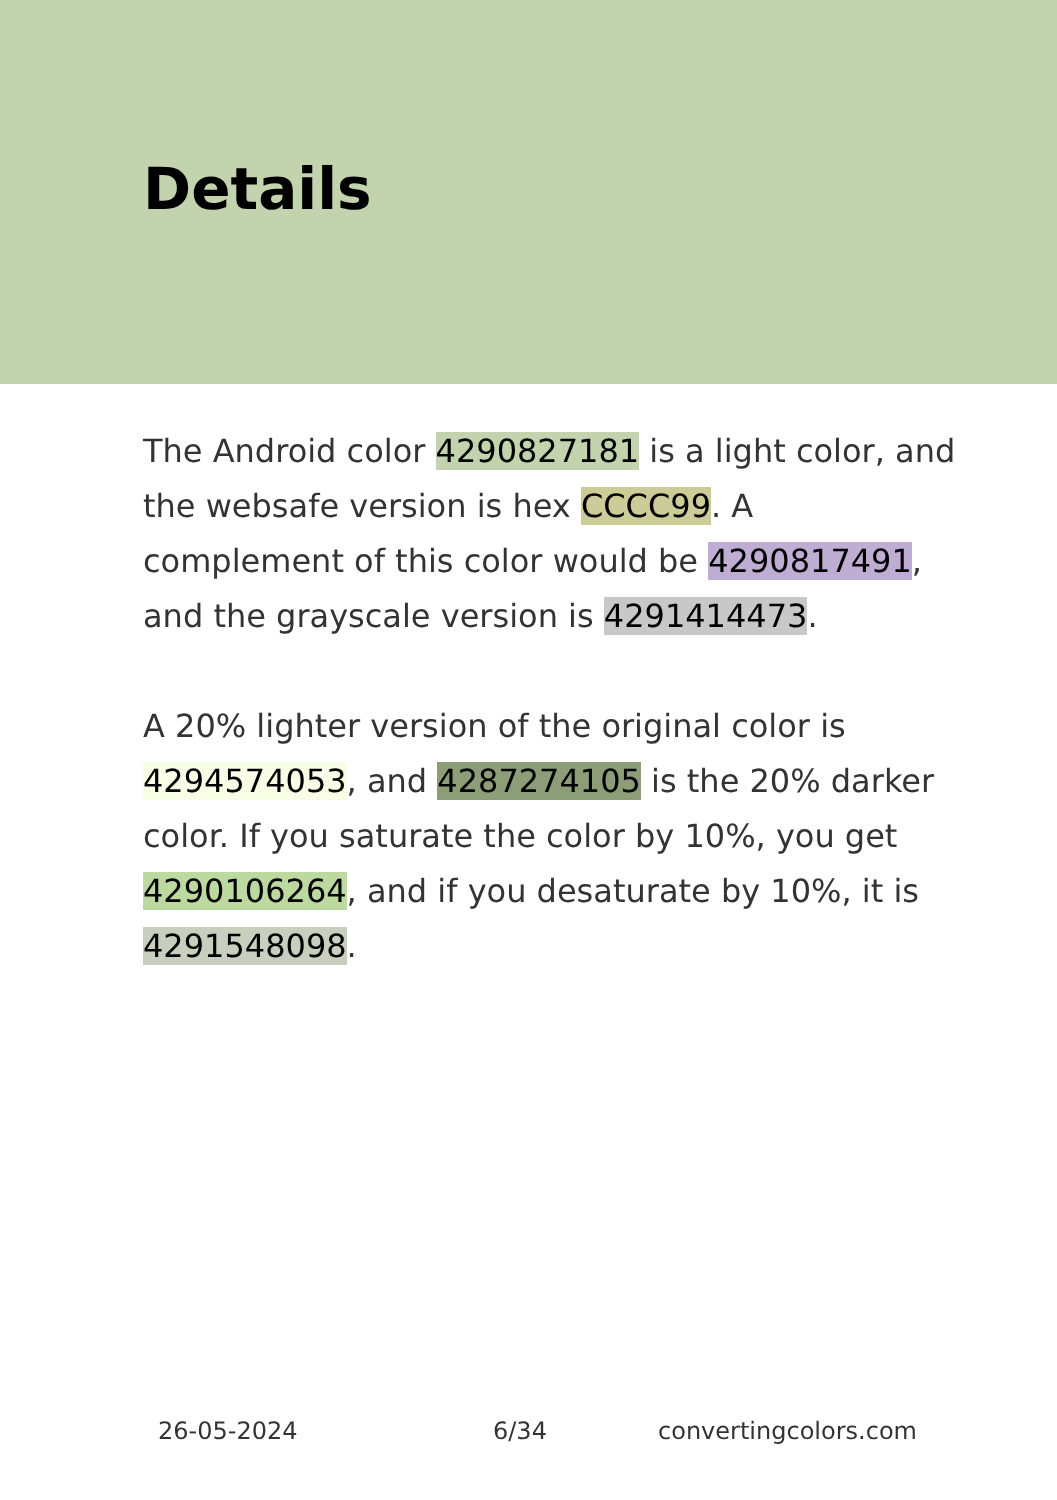Details
The Android color 4290827181 is a light color, and the websafe version is hex CCCC99. A complement of this color would be 4290817491, and the grayscale version is 4291414473.
A 20% lighter version of the original color is 4294574053, and 4287274105 is the 20% darker color. If you saturate the color by 10%, you get 4290106264, and if you desaturate by 10%, it is 4291548098.
26-05-2024 6/34 convertingcolors.com